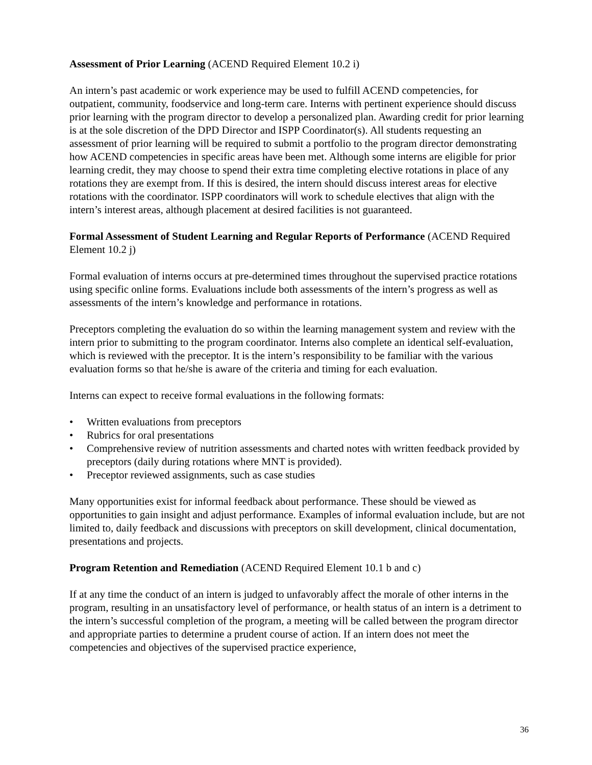Assessment of Prior Learning (ACEND Required Element 10.2 i)
An intern’s past academic or work experience may be used to fulfill ACEND competencies, for outpatient, community, foodservice and long-term care. Interns with pertinent experience should discuss prior learning with the program director to develop a personalized plan. Awarding credit for prior learning is at the sole discretion of the DPD Director and ISPP Coordinator(s). All students requesting an assessment of prior learning will be required to submit a portfolio to the program director demonstrating how ACEND competencies in specific areas have been met. Although some interns are eligible for prior learning credit, they may choose to spend their extra time completing elective rotations in place of any rotations they are exempt from. If this is desired, the intern should discuss interest areas for elective rotations with the coordinator. ISPP coordinators will work to schedule electives that align with the intern’s interest areas, although placement at desired facilities is not guaranteed.
Formal Assessment of Student Learning and Regular Reports of Performance (ACEND Required Element 10.2 j)
Formal evaluation of interns occurs at pre-determined times throughout the supervised practice rotations using specific online forms. Evaluations include both assessments of the intern’s progress as well as assessments of the intern’s knowledge and performance in rotations.
Preceptors completing the evaluation do so within the learning management system and review with the intern prior to submitting to the program coordinator. Interns also complete an identical self-evaluation, which is reviewed with the preceptor. It is the intern’s responsibility to be familiar with the various evaluation forms so that he/she is aware of the criteria and timing for each evaluation.
Interns can expect to receive formal evaluations in the following formats:
• Written evaluations from preceptors
• Rubrics for oral presentations
• Comprehensive review of nutrition assessments and charted notes with written feedback provided by preceptors (daily during rotations where MNT is provided).
• Preceptor reviewed assignments, such as case studies
Many opportunities exist for informal feedback about performance. These should be viewed as opportunities to gain insight and adjust performance. Examples of informal evaluation include, but are not limited to, daily feedback and discussions with preceptors on skill development, clinical documentation, presentations and projects.
Program Retention and Remediation (ACEND Required Element 10.1 b and c)
If at any time the conduct of an intern is judged to unfavorably affect the morale of other interns in the program, resulting in an unsatisfactory level of performance, or health status of an intern is a detriment to the intern’s successful completion of the program, a meeting will be called between the program director and appropriate parties to determine a prudent course of action. If an intern does not meet the competencies and objectives of the supervised practice experience,
36